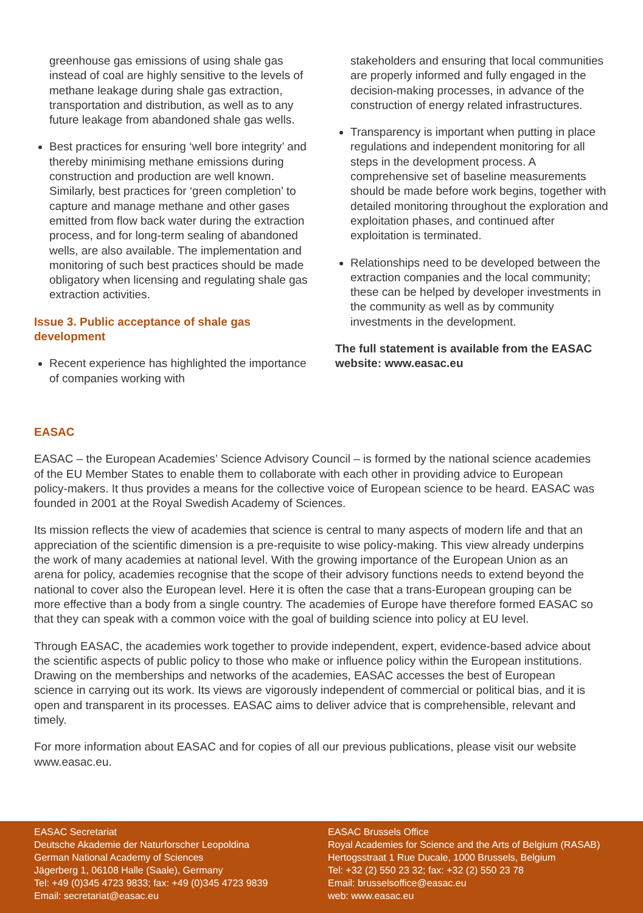greenhouse gas emissions of using shale gas instead of coal are highly sensitive to the levels of methane leakage during shale gas extraction, transportation and distribution, as well as to any future leakage from abandoned shale gas wells.
Best practices for ensuring ‘well bore integrity’ and thereby minimising methane emissions during construction and production are well known. Similarly, best practices for ‘green completion’ to capture and manage methane and other gases emitted from flow back water during the extraction process, and for long-term sealing of abandoned wells, are also available. The implementation and monitoring of such best practices should be made obligatory when licensing and regulating shale gas extraction activities.
Issue 3. Public acceptance of shale gas development
Recent experience has highlighted the importance of companies working with
stakeholders and ensuring that local communities are properly informed and fully engaged in the decision-making processes, in advance of the construction of energy related infrastructures.
Transparency is important when putting in place regulations and independent monitoring for all steps in the development process. A comprehensive set of baseline measurements should be made before work begins, together with detailed monitoring throughout the exploration and exploitation phases, and continued after exploitation is terminated.
Relationships need to be developed between the extraction companies and the local community; these can be helped by developer investments in the community as well as by community investments in the development.
The full statement is available from the EASAC website: www.easac.eu
EASAC
EASAC – the European Academies’ Science Advisory Council – is formed by the national science academies of the EU Member States to enable them to collaborate with each other in providing advice to European policy-makers. It thus provides a means for the collective voice of European science to be heard. EASAC was founded in 2001 at the Royal Swedish Academy of Sciences.
Its mission reflects the view of academies that science is central to many aspects of modern life and that an appreciation of the scientific dimension is a pre-requisite to wise policy-making. This view already underpins the work of many academies at national level. With the growing importance of the European Union as an arena for policy, academies recognise that the scope of their advisory functions needs to extend beyond the national to cover also the European level. Here it is often the case that a trans-European grouping can be more effective than a body from a single country. The academies of Europe have therefore formed EASAC so that they can speak with a common voice with the goal of building science into policy at EU level.
Through EASAC, the academies work together to provide independent, expert, evidence-based advice about the scientific aspects of public policy to those who make or influence policy within the European institutions. Drawing on the memberships and networks of the academies, EASAC accesses the best of European science in carrying out its work. Its views are vigorously independent of commercial or political bias, and it is open and transparent in its processes. EASAC aims to deliver advice that is comprehensible, relevant and timely.
For more information about EASAC and for copies of all our previous publications, please visit our website www.easac.eu.
EASAC Secretariat
Deutsche Akademie der Naturforscher Leopoldina
German National Academy of Sciences
Jägerberg 1, 06108 Halle (Saale), Germany
Tel: +49 (0)345 4723 9833; fax: +49 (0)345 4723 9839
Email: secretariat@easac.eu
EASAC Brussels Office
Royal Academies for Science and the Arts of Belgium (RASAB)
Hertogsstraat 1 Rue Ducale, 1000 Brussels, Belgium
Tel: +32 (2) 550 23 32; fax: +32 (2) 550 23 78
Email: brusselsoffice@easac.eu
web: www.easac.eu